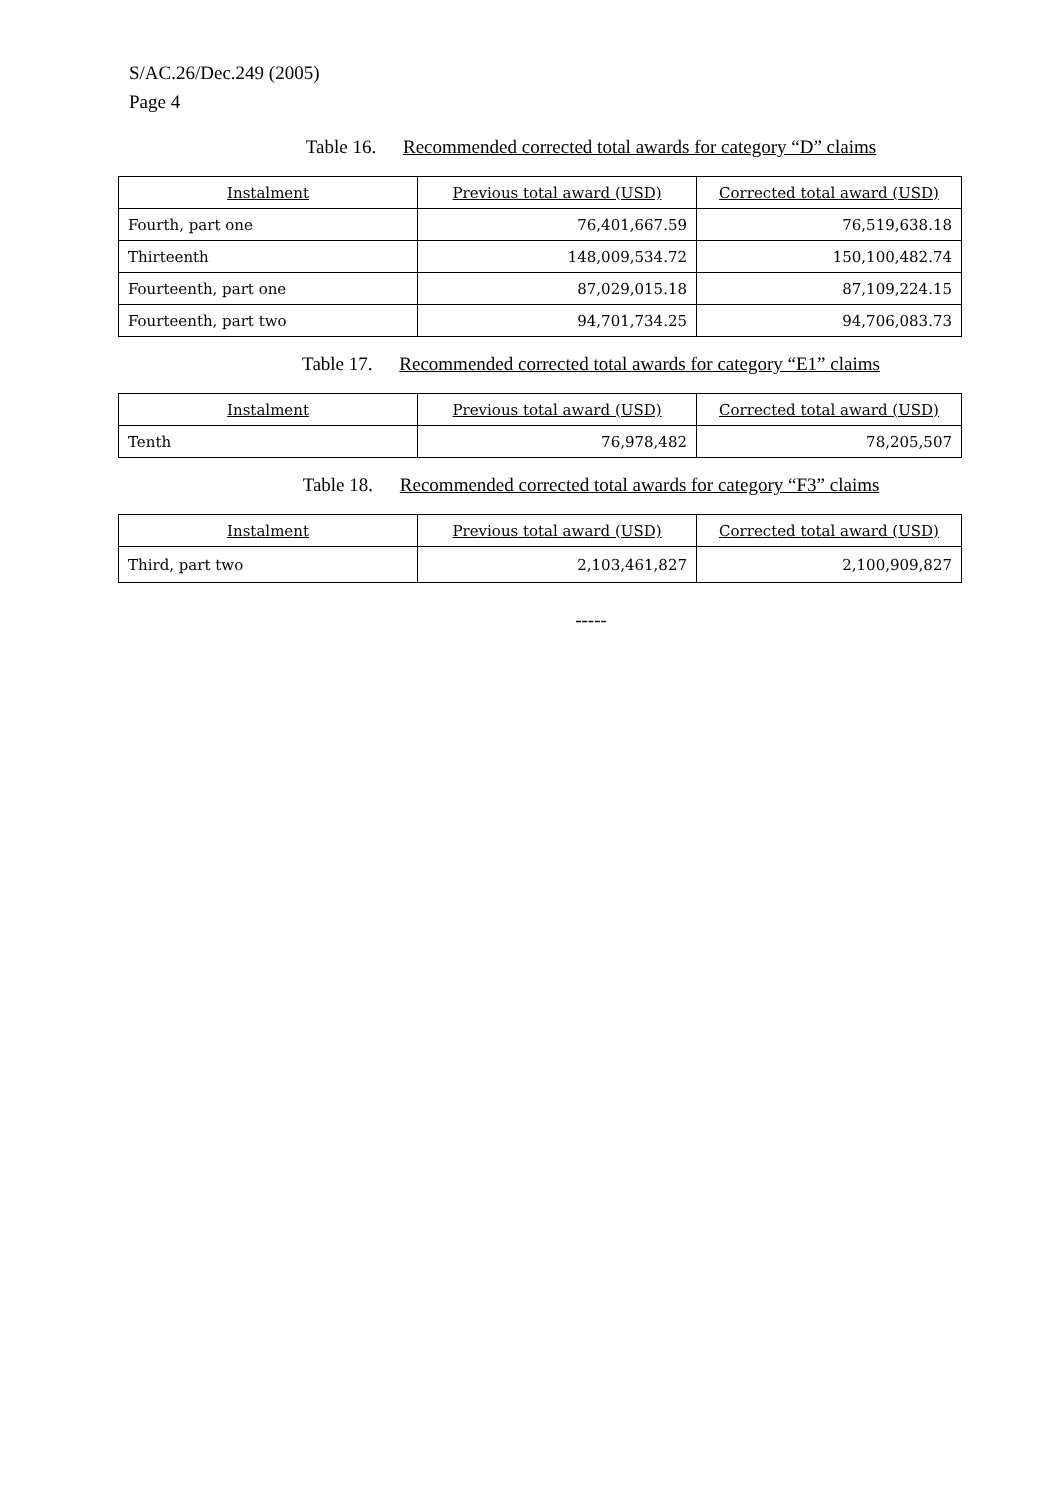S/AC.26/Dec.249 (2005)
Page 4
Table 16. Recommended corrected total awards for category “D” claims
| Instalment | Previous total award (USD) | Corrected total award (USD) |
| --- | --- | --- |
| Fourth, part one | 76,401,667.59 | 76,519,638.18 |
| Thirteenth | 148,009,534.72 | 150,100,482.74 |
| Fourteenth, part one | 87,029,015.18 | 87,109,224.15 |
| Fourteenth, part two | 94,701,734.25 | 94,706,083.73 |
Table 17. Recommended corrected total awards for category “E1” claims
| Instalment | Previous total award (USD) | Corrected total award (USD) |
| --- | --- | --- |
| Tenth | 76,978,482 | 78,205,507 |
Table 18. Recommended corrected total awards for category “F3” claims
| Instalment | Previous total award (USD) | Corrected total award (USD) |
| --- | --- | --- |
| Third, part two | 2,103,461,827 | 2,100,909,827 |
-----